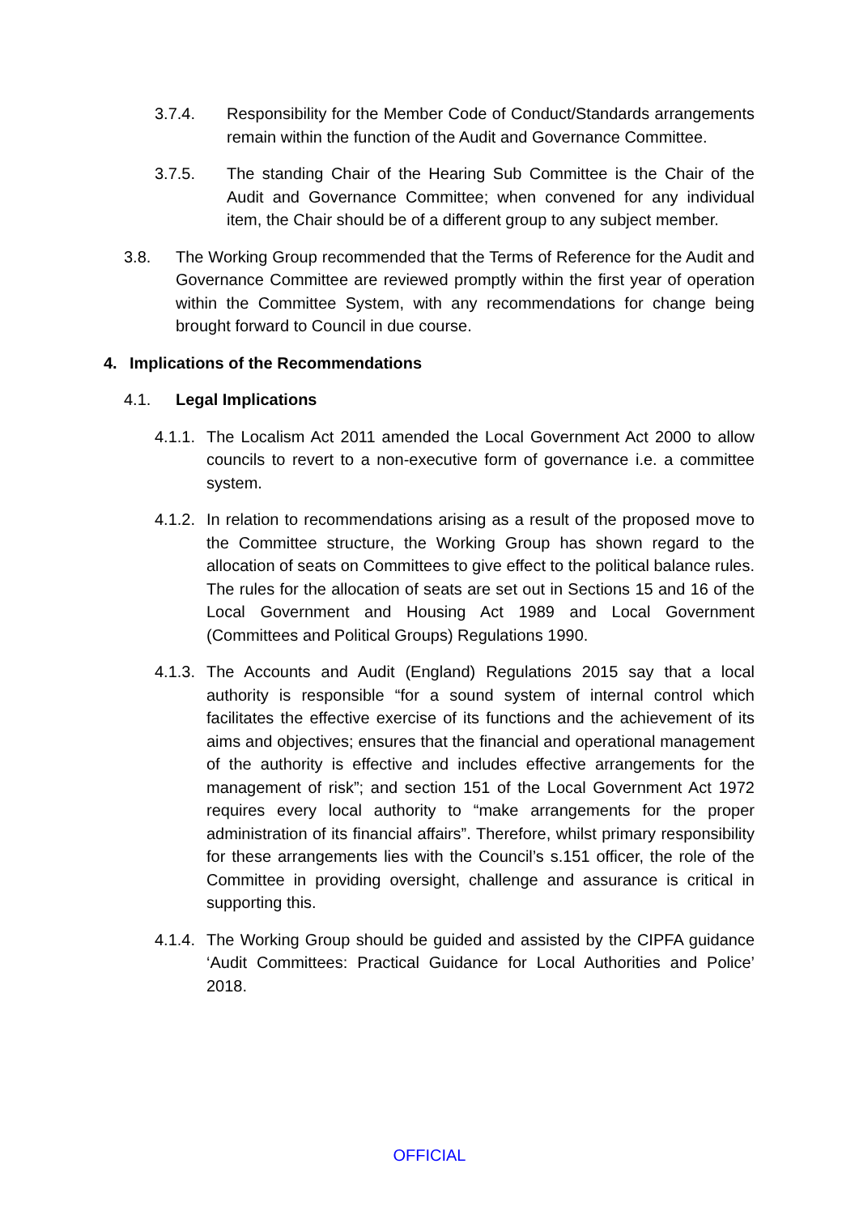3.7.4. Responsibility for the Member Code of Conduct/Standards arrangements remain within the function of the Audit and Governance Committee.
3.7.5. The standing Chair of the Hearing Sub Committee is the Chair of the Audit and Governance Committee; when convened for any individual item, the Chair should be of a different group to any subject member.
3.8. The Working Group recommended that the Terms of Reference for the Audit and Governance Committee are reviewed promptly within the first year of operation within the Committee System, with any recommendations for change being brought forward to Council in due course.
4. Implications of the Recommendations
4.1. Legal Implications
4.1.1.
The Localism Act 2011 amended the Local Government Act 2000 to allow councils to revert to a non-executive form of governance i.e. a committee system.
4.1.2.
In relation to recommendations arising as a result of the proposed move to the Committee structure, the Working Group has shown regard to the allocation of seats on Committees to give effect to the political balance rules. The rules for the allocation of seats are set out in Sections 15 and 16 of the Local Government and Housing Act 1989 and Local Government (Committees and Political Groups) Regulations 1990.
4.1.3.
The Accounts and Audit (England) Regulations 2015 say that a local authority is responsible “for a sound system of internal control which facilitates the effective exercise of its functions and the achievement of its aims and objectives; ensures that the financial and operational management of the authority is effective and includes effective arrangements for the management of risk”; and section 151 of the Local Government Act 1972 requires every local authority to “make arrangements for the proper administration of its financial affairs”. Therefore, whilst primary responsibility for these arrangements lies with the Council’s s.151 officer, the role of the Committee in providing oversight, challenge and assurance is critical in supporting this.
4.1.4.
The Working Group should be guided and assisted by the CIPFA guidance ‘Audit Committees: Practical Guidance for Local Authorities and Police’ 2018.
OFFICIAL